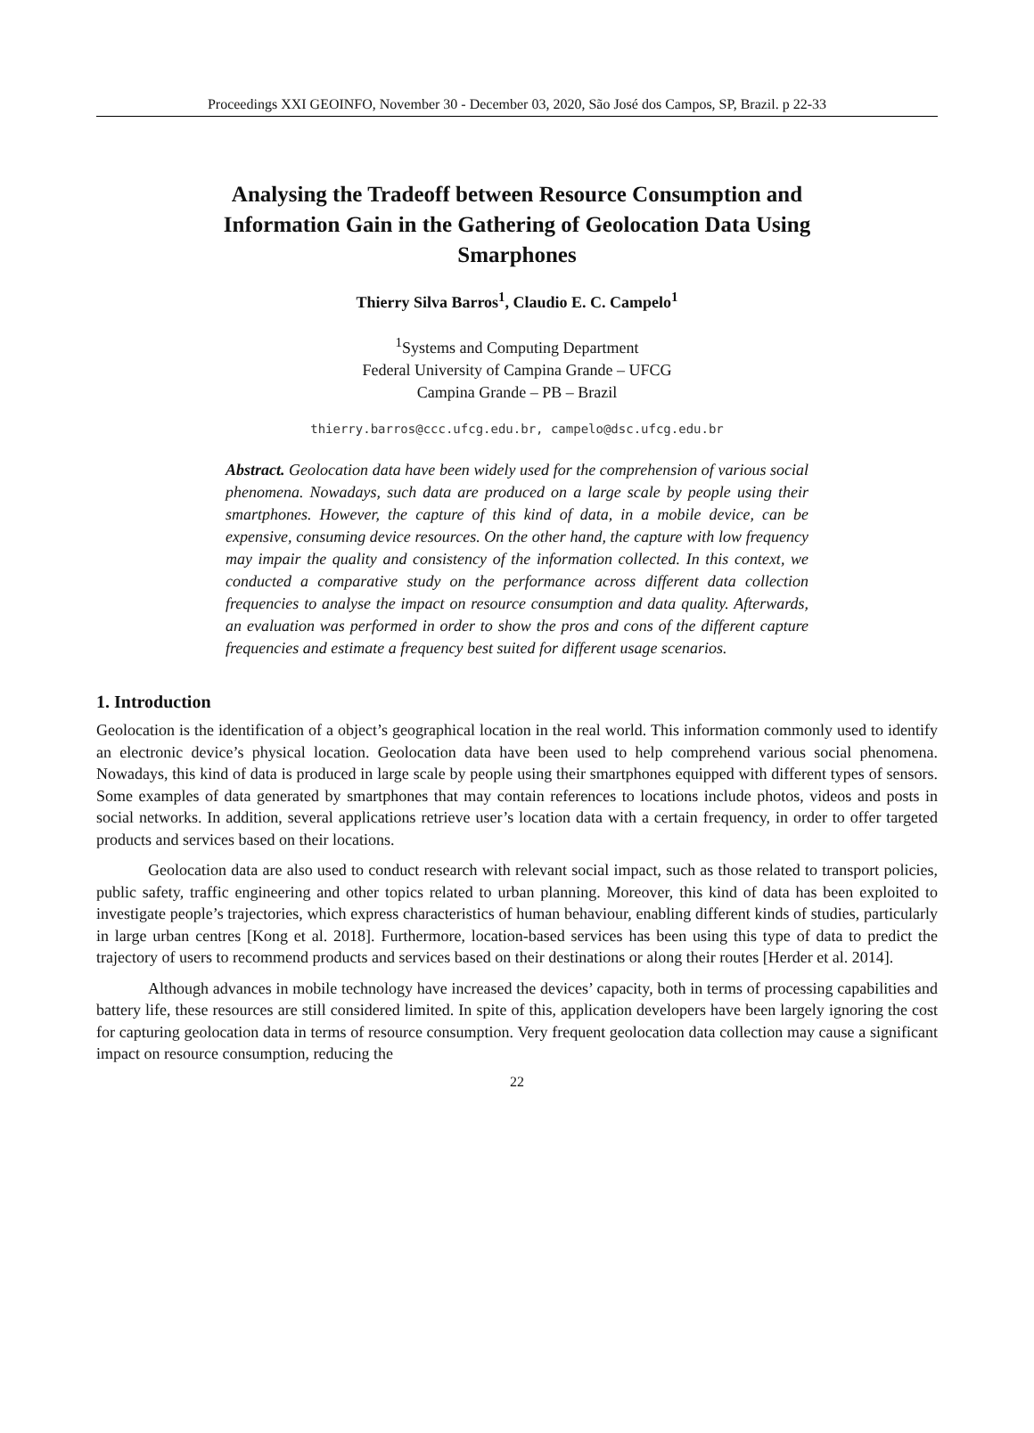Proceedings XXI GEOINFO, November 30 - December 03, 2020, São José dos Campos, SP, Brazil. p 22-33
Analysing the Tradeoff between Resource Consumption and Information Gain in the Gathering of Geolocation Data Using Smarphones
Thierry Silva Barros<sup>1</sup>, Claudio E. C. Campelo<sup>1</sup>
<sup>1</sup> Systems and Computing Department
Federal University of Campina Grande – UFCG
Campina Grande – PB – Brazil
thierry.barros@ccc.ufcg.edu.br, campelo@dsc.ufcg.edu.br
Abstract. Geolocation data have been widely used for the comprehension of various social phenomena. Nowadays, such data are produced on a large scale by people using their smartphones. However, the capture of this kind of data, in a mobile device, can be expensive, consuming device resources. On the other hand, the capture with low frequency may impair the quality and consistency of the information collected. In this context, we conducted a comparative study on the performance across different data collection frequencies to analyse the impact on resource consumption and data quality. Afterwards, an evaluation was performed in order to show the pros and cons of the different capture frequencies and estimate a frequency best suited for different usage scenarios.
1. Introduction
Geolocation is the identification of a object’s geographical location in the real world. This information commonly used to identify an electronic device’s physical location. Geolocation data have been used to help comprehend various social phenomena. Nowadays, this kind of data is produced in large scale by people using their smartphones equipped with different types of sensors. Some examples of data generated by smartphones that may contain references to locations include photos, videos and posts in social networks. In addition, several applications retrieve user’s location data with a certain frequency, in order to offer targeted products and services based on their locations.
Geolocation data are also used to conduct research with relevant social impact, such as those related to transport policies, public safety, traffic engineering and other topics related to urban planning. Moreover, this kind of data has been exploited to investigate people’s trajectories, which express characteristics of human behaviour, enabling different kinds of studies, particularly in large urban centres [Kong et al. 2018]. Furthermore, location-based services has been using this type of data to predict the trajectory of users to recommend products and services based on their destinations or along their routes [Herder et al. 2014].
Although advances in mobile technology have increased the devices’ capacity, both in terms of processing capabilities and battery life, these resources are still considered limited. In spite of this, application developers have been largely ignoring the cost for capturing geolocation data in terms of resource consumption. Very frequent geolocation data collection may cause a significant impact on resource consumption, reducing the
22